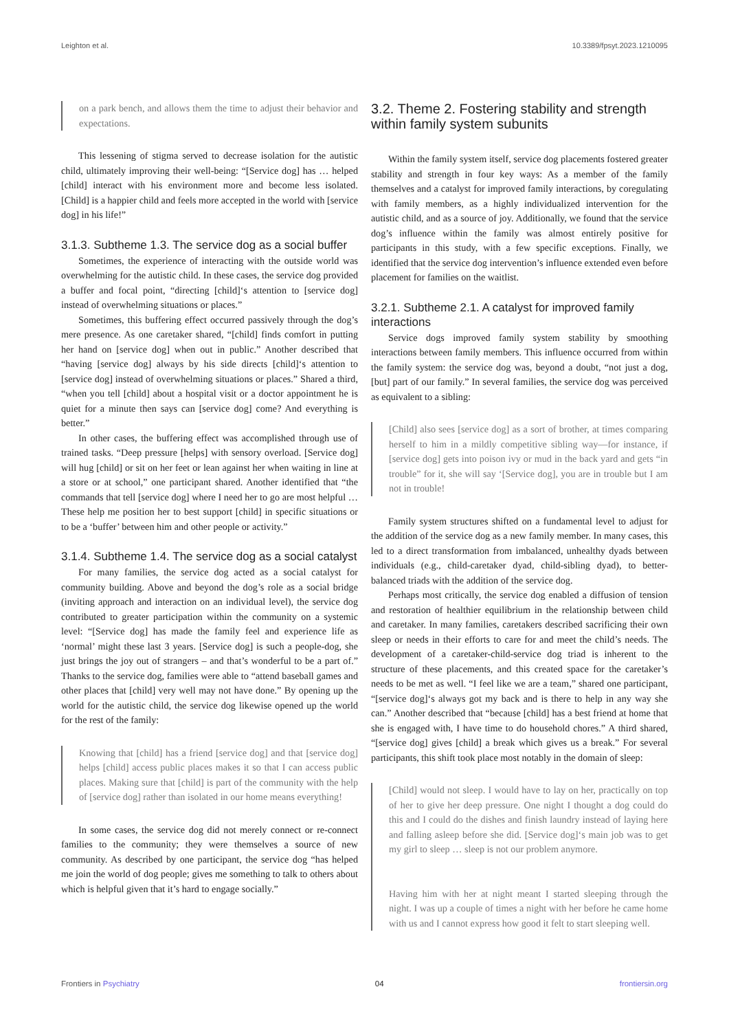Leighton et al. 10.3389/fpsyt.2023.1210095
on a park bench, and allows them the time to adjust their behavior and expectations.
This lessening of stigma served to decrease isolation for the autistic child, ultimately improving their well-being: “[Service dog] has … helped [child] interact with his environment more and become less isolated. [Child] is a happier child and feels more accepted in the world with [service dog] in his life!”
3.1.3. Subtheme 1.3. The service dog as a social buffer
Sometimes, the experience of interacting with the outside world was overwhelming for the autistic child. In these cases, the service dog provided a buffer and focal point, “directing [child]‘s attention to [service dog] instead of overwhelming situations or places.”
Sometimes, this buffering effect occurred passively through the dog’s mere presence. As one caretaker shared, “[child] finds comfort in putting her hand on [service dog] when out in public.” Another described that “having [service dog] always by his side directs [child]‘s attention to [service dog] instead of overwhelming situations or places.” Shared a third, “when you tell [child] about a hospital visit or a doctor appointment he is quiet for a minute then says can [service dog] come? And everything is better.”
In other cases, the buffering effect was accomplished through use of trained tasks. “Deep pressure [helps] with sensory overload. [Service dog] will hug [child] or sit on her feet or lean against her when waiting in line at a store or at school,” one participant shared. Another identified that “the commands that tell [service dog] where I need her to go are most helpful … These help me position her to best support [child] in specific situations or to be a ‘buffer’ between him and other people or activity.”
3.1.4. Subtheme 1.4. The service dog as a social catalyst
For many families, the service dog acted as a social catalyst for community building. Above and beyond the dog’s role as a social bridge (inviting approach and interaction on an individual level), the service dog contributed to greater participation within the community on a systemic level: “[Service dog] has made the family feel and experience life as ‘normal’ might these last 3 years. [Service dog] is such a people-dog, she just brings the joy out of strangers – and that’s wonderful to be a part of.” Thanks to the service dog, families were able to “attend baseball games and other places that [child] very well may not have done.” By opening up the world for the autistic child, the service dog likewise opened up the world for the rest of the family:
Knowing that [child] has a friend [service dog] and that [service dog] helps [child] access public places makes it so that I can access public places. Making sure that [child] is part of the community with the help of [service dog] rather than isolated in our home means everything!
In some cases, the service dog did not merely connect or re-connect families to the community; they were themselves a source of new community. As described by one participant, the service dog “has helped me join the world of dog people; gives me something to talk to others about which is helpful given that it’s hard to engage socially.”
3.2. Theme 2. Fostering stability and strength within family system subunits
Within the family system itself, service dog placements fostered greater stability and strength in four key ways: As a member of the family themselves and a catalyst for improved family interactions, by coregulating with family members, as a highly individualized intervention for the autistic child, and as a source of joy. Additionally, we found that the service dog’s influence within the family was almost entirely positive for participants in this study, with a few specific exceptions. Finally, we identified that the service dog intervention’s influence extended even before placement for families on the waitlist.
3.2.1. Subtheme 2.1. A catalyst for improved family interactions
Service dogs improved family system stability by smoothing interactions between family members. This influence occurred from within the family system: the service dog was, beyond a doubt, “not just a dog, [but] part of our family.” In several families, the service dog was perceived as equivalent to a sibling:
[Child] also sees [service dog] as a sort of brother, at times comparing herself to him in a mildly competitive sibling way—for instance, if [service dog] gets into poison ivy or mud in the back yard and gets “in trouble” for it, she will say ‘[Service dog], you are in trouble but I am not in trouble!
Family system structures shifted on a fundamental level to adjust for the addition of the service dog as a new family member. In many cases, this led to a direct transformation from imbalanced, unhealthy dyads between individuals (e.g., child-caretaker dyad, child-sibling dyad), to better-balanced triads with the addition of the service dog.
Perhaps most critically, the service dog enabled a diffusion of tension and restoration of healthier equilibrium in the relationship between child and caretaker. In many families, caretakers described sacrificing their own sleep or needs in their efforts to care for and meet the child’s needs. The development of a caretaker-child-service dog triad is inherent to the structure of these placements, and this created space for the caretaker’s needs to be met as well. “I feel like we are a team,” shared one participant, “[service dog]‘s always got my back and is there to help in any way she can.” Another described that “because [child] has a best friend at home that she is engaged with, I have time to do household chores.” A third shared, “[service dog] gives [child] a break which gives us a break.” For several participants, this shift took place most notably in the domain of sleep:
[Child] would not sleep. I would have to lay on her, practically on top of her to give her deep pressure. One night I thought a dog could do this and I could do the dishes and finish laundry instead of laying here and falling asleep before she did. [Service dog]‘s main job was to get my girl to sleep … sleep is not our problem anymore.
Having him with her at night meant I started sleeping through the night. I was up a couple of times a night with her before he came home with us and I cannot express how good it felt to start sleeping well.
Frontiers in Psychiatry 04 frontiersin.org